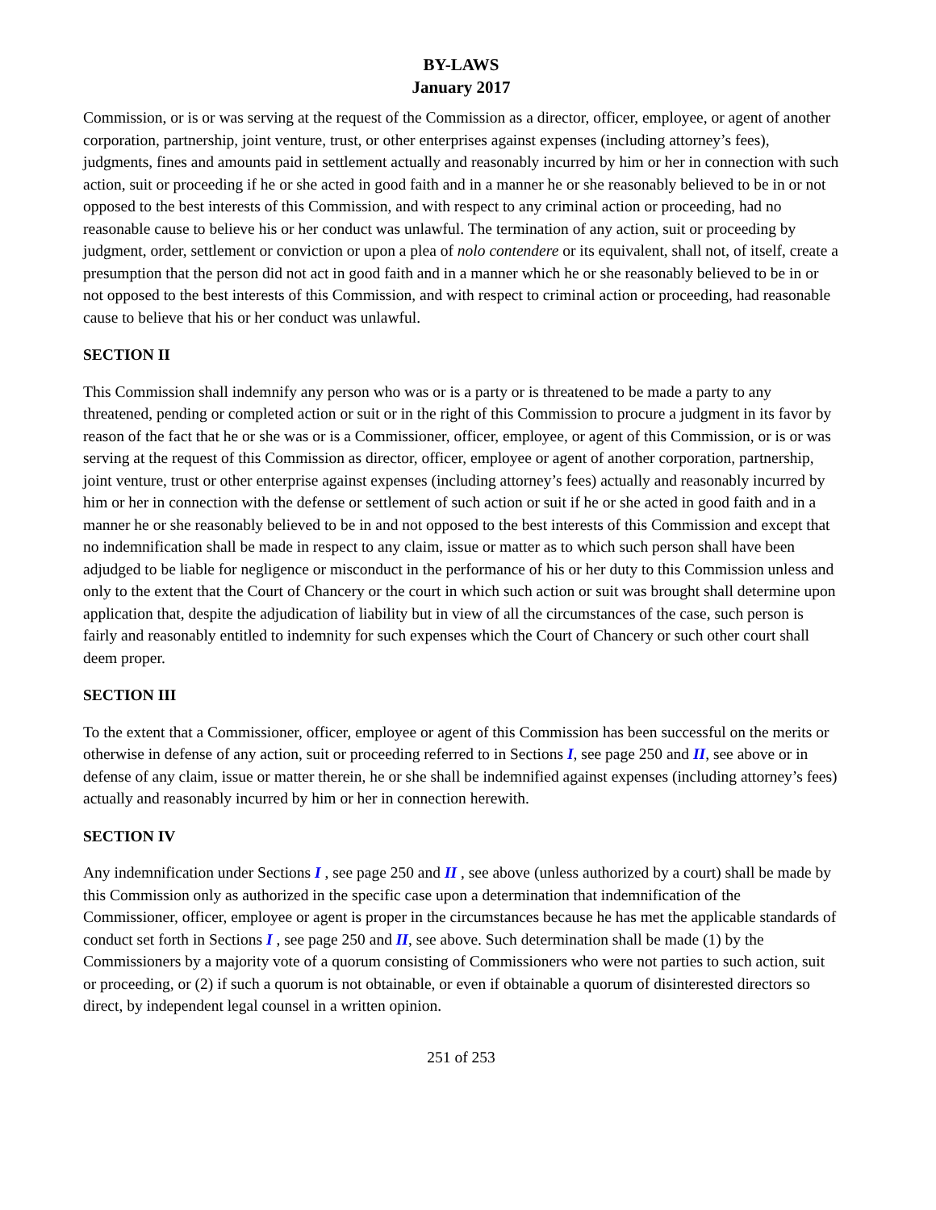BY-LAWS
January 2017
Commission, or is or was serving at the request of the Commission as a director, officer, employee, or agent of another corporation, partnership, joint venture, trust, or other enterprises against expenses (including attorney’s fees), judgments, fines and amounts paid in settlement actually and reasonably incurred by him or her in connection with such action, suit or proceeding if he or she acted in good faith and in a manner he or she reasonably believed to be in or not opposed to the best interests of this Commission, and with respect to any criminal action or proceeding, had no reasonable cause to believe his or her conduct was unlawful. The termination of any action, suit or proceeding by judgment, order, settlement or conviction or upon a plea of nolo contendere or its equivalent, shall not, of itself, create a presumption that the person did not act in good faith and in a manner which he or she reasonably believed to be in or not opposed to the best interests of this Commission, and with respect to criminal action or proceeding, had reasonable cause to believe that his or her conduct was unlawful.
SECTION II
This Commission shall indemnify any person who was or is a party or is threatened to be made a party to any threatened, pending or completed action or suit or in the right of this Commission to procure a judgment in its favor by reason of the fact that he or she was or is a Commissioner, officer, employee, or agent of this Commission, or is or was serving at the request of this Commission as director, officer, employee or agent of another corporation, partnership, joint venture, trust or other enterprise against expenses (including attorney’s fees) actually and reasonably incurred by him or her in connection with the defense or settlement of such action or suit if he or she acted in good faith and in a manner he or she reasonably believed to be in and not opposed to the best interests of this Commission and except that no indemnification shall be made in respect to any claim, issue or matter as to which such person shall have been adjudged to be liable for negligence or misconduct in the performance of his or her duty to this Commission unless and only to the extent that the Court of Chancery or the court in which such action or suit was brought shall determine upon application that, despite the adjudication of liability but in view of all the circumstances of the case, such person is fairly and reasonably entitled to indemnity for such expenses which the Court of Chancery or such other court shall deem proper.
SECTION III
To the extent that a Commissioner, officer, employee or agent of this Commission has been successful on the merits or otherwise in defense of any action, suit or proceeding referred to in Sections I, see page 250 and II, see above or in defense of any claim, issue or matter therein, he or she shall be indemnified against expenses (including attorney’s fees) actually and reasonably incurred by him or her in connection herewith.
SECTION IV
Any indemnification under Sections I , see page 250 and II , see above (unless authorized by a court) shall be made by this Commission only as authorized in the specific case upon a determination that indemnification of the Commissioner, officer, employee or agent is proper in the circumstances because he has met the applicable standards of conduct set forth in Sections I , see page 250 and II, see above. Such determination shall be made (1) by the Commissioners by a majority vote of a quorum consisting of Commissioners who were not parties to such action, suit or proceeding, or (2) if such a quorum is not obtainable, or even if obtainable a quorum of disinterested directors so direct, by independent legal counsel in a written opinion.
251 of 253